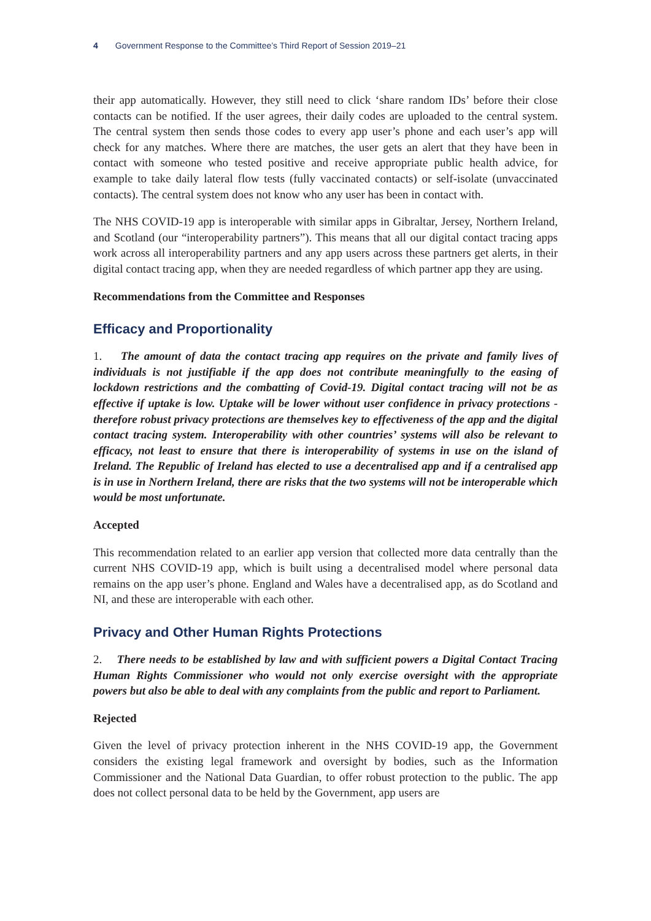4 Government Response to the Committee’s Third Report of Session 2019–21
their app automatically. However, they still need to click ‘share random IDs’ before their close contacts can be notified. If the user agrees, their daily codes are uploaded to the central system. The central system then sends those codes to every app user’s phone and each user’s app will check for any matches. Where there are matches, the user gets an alert that they have been in contact with someone who tested positive and receive appropriate public health advice, for example to take daily lateral flow tests (fully vaccinated contacts) or self-isolate (unvaccinated contacts). The central system does not know who any user has been in contact with.
The NHS COVID-19 app is interoperable with similar apps in Gibraltar, Jersey, Northern Ireland, and Scotland (our “interoperability partners”). This means that all our digital contact tracing apps work across all interoperability partners and any app users across these partners get alerts, in their digital contact tracing app, when they are needed regardless of which partner app they are using.
Recommendations from the Committee and Responses
Efficacy and Proportionality
1. The amount of data the contact tracing app requires on the private and family lives of individuals is not justifiable if the app does not contribute meaningfully to the easing of lockdown restrictions and the combatting of Covid-19. Digital contact tracing will not be as effective if uptake is low. Uptake will be lower without user confidence in privacy protections - therefore robust privacy protections are themselves key to effectiveness of the app and the digital contact tracing system. Interoperability with other countries’ systems will also be relevant to efficacy, not least to ensure that there is interoperability of systems in use on the island of Ireland. The Republic of Ireland has elected to use a decentralised app and if a centralised app is in use in Northern Ireland, there are risks that the two systems will not be interoperable which would be most unfortunate.
Accepted
This recommendation related to an earlier app version that collected more data centrally than the current NHS COVID-19 app, which is built using a decentralised model where personal data remains on the app user’s phone. England and Wales have a decentralised app, as do Scotland and NI, and these are interoperable with each other.
Privacy and Other Human Rights Protections
2. There needs to be established by law and with sufficient powers a Digital Contact Tracing Human Rights Commissioner who would not only exercise oversight with the appropriate powers but also be able to deal with any complaints from the public and report to Parliament.
Rejected
Given the level of privacy protection inherent in the NHS COVID-19 app, the Government considers the existing legal framework and oversight by bodies, such as the Information Commissioner and the National Data Guardian, to offer robust protection to the public. The app does not collect personal data to be held by the Government, app users are